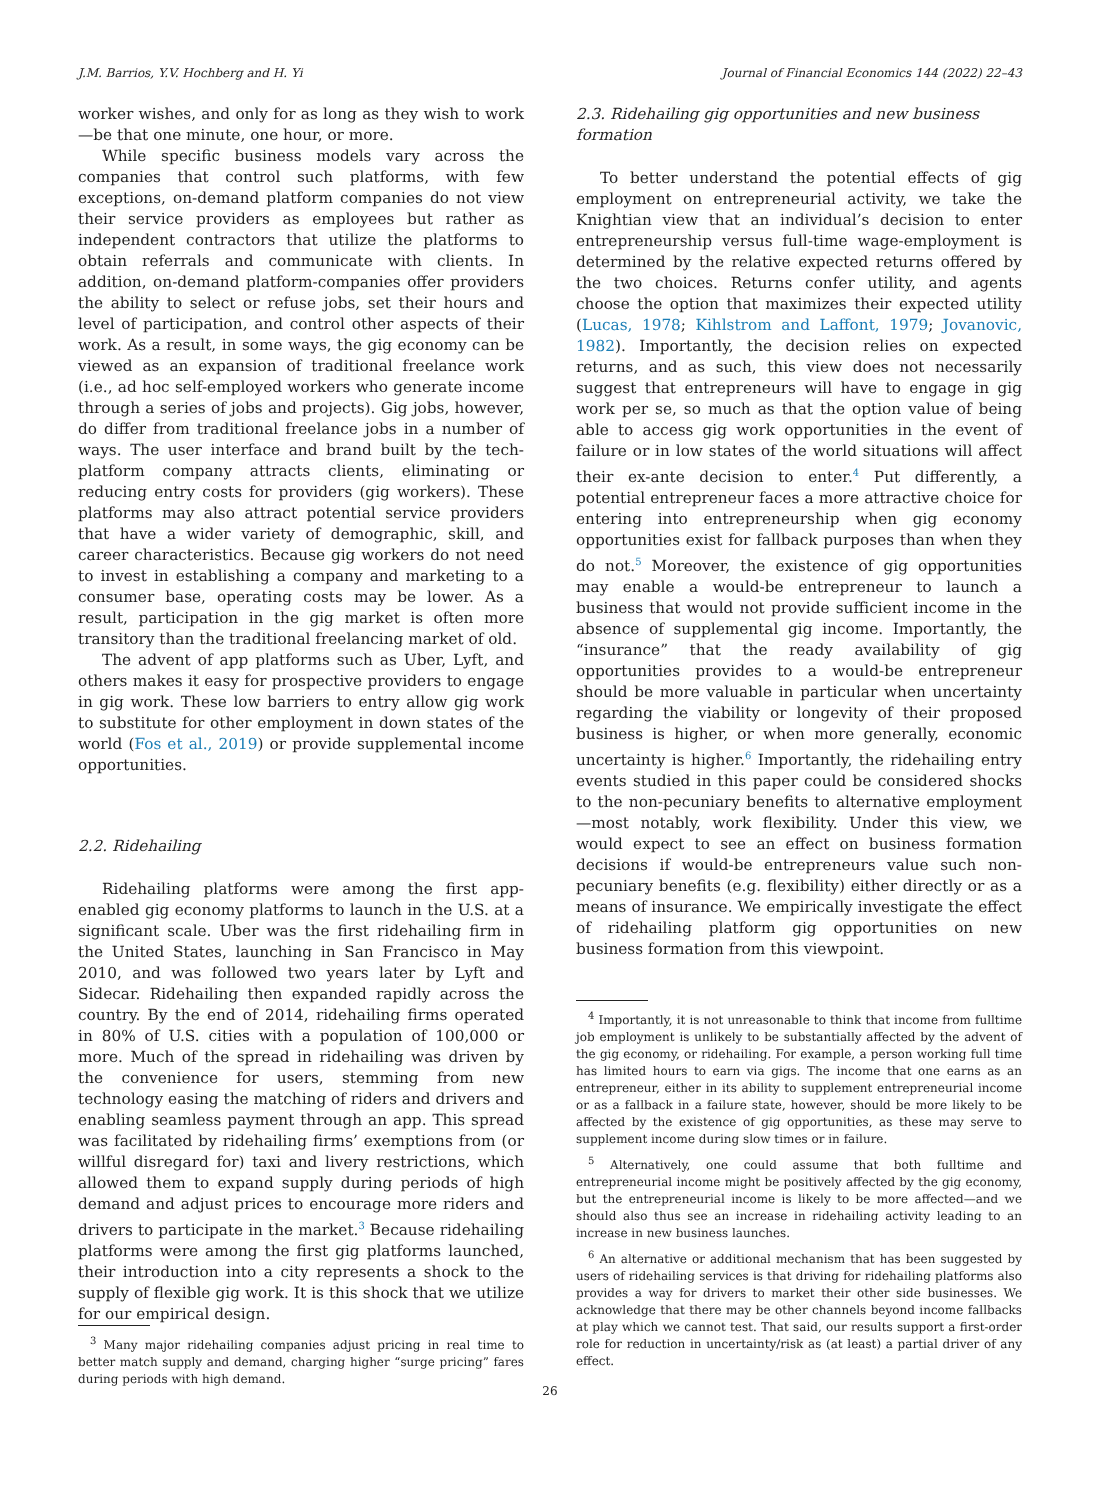J.M. Barrios, Y.V. Hochberg and H. Yi Journal of Financial Economics 144 (2022) 22–43
worker wishes, and only for as long as they wish to work—be that one minute, one hour, or more.
While specific business models vary across the companies that control such platforms, with few exceptions, on-demand platform companies do not view their service providers as employees but rather as independent contractors that utilize the platforms to obtain referrals and communicate with clients. In addition, on-demand platform-companies offer providers the ability to select or refuse jobs, set their hours and level of participation, and control other aspects of their work. As a result, in some ways, the gig economy can be viewed as an expansion of traditional freelance work (i.e., ad hoc self-employed workers who generate income through a series of jobs and projects). Gig jobs, however, do differ from traditional freelance jobs in a number of ways. The user interface and brand built by the tech-platform company attracts clients, eliminating or reducing entry costs for providers (gig workers). These platforms may also attract potential service providers that have a wider variety of demographic, skill, and career characteristics. Because gig workers do not need to invest in establishing a company and marketing to a consumer base, operating costs may be lower. As a result, participation in the gig market is often more transitory than the traditional freelancing market of old.
The advent of app platforms such as Uber, Lyft, and others makes it easy for prospective providers to engage in gig work. These low barriers to entry allow gig work to substitute for other employment in down states of the world (Fos et al., 2019) or provide supplemental income opportunities.
2.2. Ridehailing
Ridehailing platforms were among the first app-enabled gig economy platforms to launch in the U.S. at a significant scale. Uber was the first ridehailing firm in the United States, launching in San Francisco in May 2010, and was followed two years later by Lyft and Sidecar. Ridehailing then expanded rapidly across the country. By the end of 2014, ridehailing firms operated in 80% of U.S. cities with a population of 100,000 or more. Much of the spread in ridehailing was driven by the convenience for users, stemming from new technology easing the matching of riders and drivers and enabling seamless payment through an app. This spread was facilitated by ridehailing firms’ exemptions from (or willful disregard for) taxi and livery restrictions, which allowed them to expand supply during periods of high demand and adjust prices to encourage more riders and drivers to participate in the market.<sup>3</sup> Because ridehailing platforms were among the first gig platforms launched, their introduction into a city represents a shock to the supply of flexible gig work. It is this shock that we utilize for our empirical design.
<sup>3</sup> Many major ridehailing companies adjust pricing in real time to better match supply and demand, charging higher “surge pricing” fares during periods with high demand.
2.3. Ridehailing gig opportunities and new business formation
To better understand the potential effects of gig employment on entrepreneurial activity, we take the Knightian view that an individual’s decision to enter entrepreneurship versus full-time wage-employment is determined by the relative expected returns offered by the two choices. Returns confer utility, and agents choose the option that maximizes their expected utility (Lucas, 1978; Kihlstrom and Laffont, 1979; Jovanovic, 1982). Importantly, the decision relies on expected returns, and as such, this view does not necessarily suggest that entrepreneurs will have to engage in gig work per se, so much as that the option value of being able to access gig work opportunities in the event of failure or in low states of the world situations will affect their ex-ante decision to enter.<sup>4</sup> Put differently, a potential entrepreneur faces a more attractive choice for entering into entrepreneurship when gig economy opportunities exist for fallback purposes than when they do not.<sup>5</sup> Moreover, the existence of gig opportunities may enable a would-be entrepreneur to launch a business that would not provide sufficient income in the absence of supplemental gig income. Importantly, the “insurance” that the ready availability of gig opportunities provides to a would-be entrepreneur should be more valuable in particular when uncertainty regarding the viability or longevity of their proposed business is higher, or when more generally, economic uncertainty is higher.<sup>6</sup> Importantly, the ridehailing entry events studied in this paper could be considered shocks to the non-pecuniary benefits to alternative employment—most notably, work flexibility. Under this view, we would expect to see an effect on business formation decisions if would-be entrepreneurs value such non-pecuniary benefits (e.g. flexibility) either directly or as a means of insurance. We empirically investigate the effect of ridehailing platform gig opportunities on new business formation from this viewpoint.
<sup>4</sup> Importantly, it is not unreasonable to think that income from fulltime job employment is unlikely to be substantially affected by the advent of the gig economy, or ridehailing. For example, a person working full time has limited hours to earn via gigs. The income that one earns as an entrepreneur, either in its ability to supplement entrepreneurial income or as a fallback in a failure state, however, should be more likely to be affected by the existence of gig opportunities, as these may serve to supplement income during slow times or in failure.
<sup>5</sup> Alternatively, one could assume that both fulltime and entrepreneurial income might be positively affected by the gig economy, but the entrepreneurial income is likely to be more affected—and we should also thus see an increase in ridehailing activity leading to an increase in new business launches.
<sup>6</sup> An alternative or additional mechanism that has been suggested by users of ridehailing services is that driving for ridehailing platforms also provides a way for drivers to market their other side businesses. We acknowledge that there may be other channels beyond income fallbacks at play which we cannot test. That said, our results support a first-order role for reduction in uncertainty/risk as (at least) a partial driver of any effect.
26